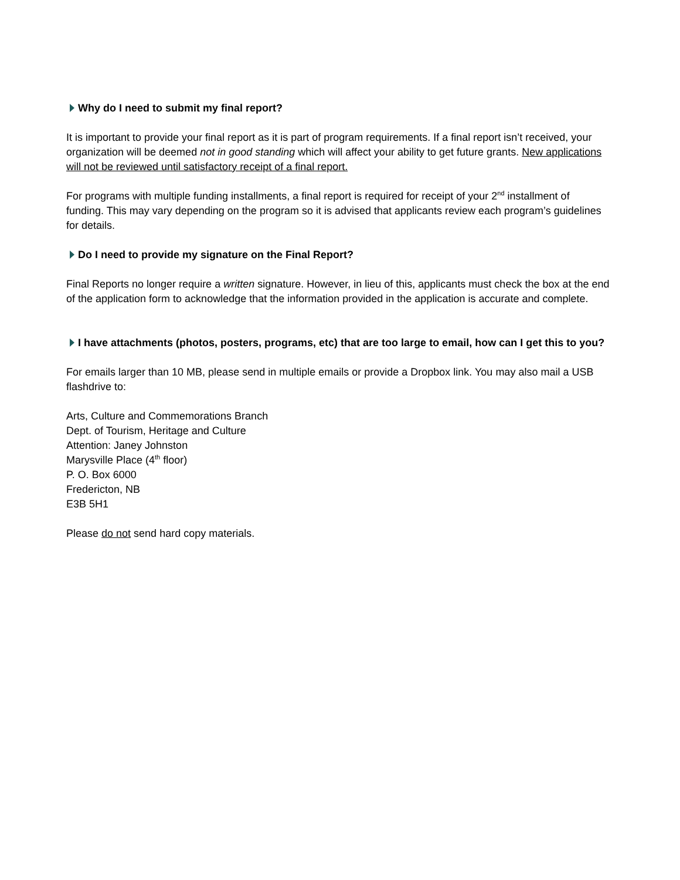Why do I need to submit my final report?
It is important to provide your final report as it is part of program requirements. If a final report isn’t received, your organization will be deemed not in good standing which will affect your ability to get future grants. New applications will not be reviewed until satisfactory receipt of a final report.
For programs with multiple funding installments, a final report is required for receipt of your 2<sup>nd</sup> installment of funding. This may vary depending on the program so it is advised that applicants review each program’s guidelines for details.
Do I need to provide my signature on the Final Report?
Final Reports no longer require a written signature. However, in lieu of this, applicants must check the box at the end of the application form to acknowledge that the information provided in the application is accurate and complete.
I have attachments (photos, posters, programs, etc) that are too large to email, how can I get this to you?
For emails larger than 10 MB, please send in multiple emails or provide a Dropbox link. You may also mail a USB flashdrive to:
Arts, Culture and Commemorations Branch
Dept. of Tourism, Heritage and Culture
Attention: Janey Johnston
Marysville Place (4<sup>th</sup> floor)
P. O. Box 6000
Fredericton, NB
E3B 5H1
Please do not send hard copy materials.